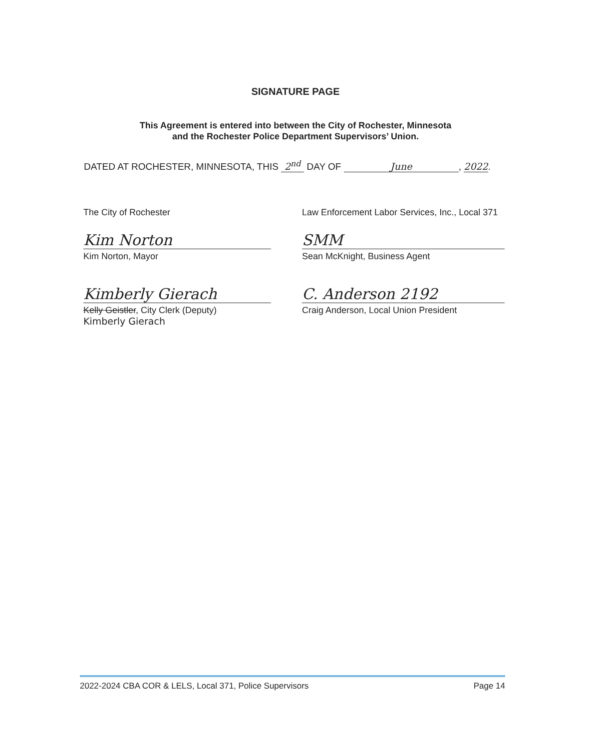SIGNATURE PAGE
This Agreement is entered into between the City of Rochester, Minnesota
and the Rochester Police Department Supervisors’ Union.
DATED AT ROCHESTER, MINNESOTA, THIS 2<sup>nd</sup> DAY OF June, 2022.
The City of Rochester
Kim Norton
Kim Norton, Mayor
Kimberly Gierach
Kelly Geistler, City Clerk (Deputy)
Kimberly Gierach
Law Enforcement Labor Services, Inc., Local 371
SMM
Sean McKnight, Business Agent
C. Anderson 2192
Craig Anderson, Local Union President
2022-2024 CBA COR & LELS, Local 371, Police Supervisors Page 14